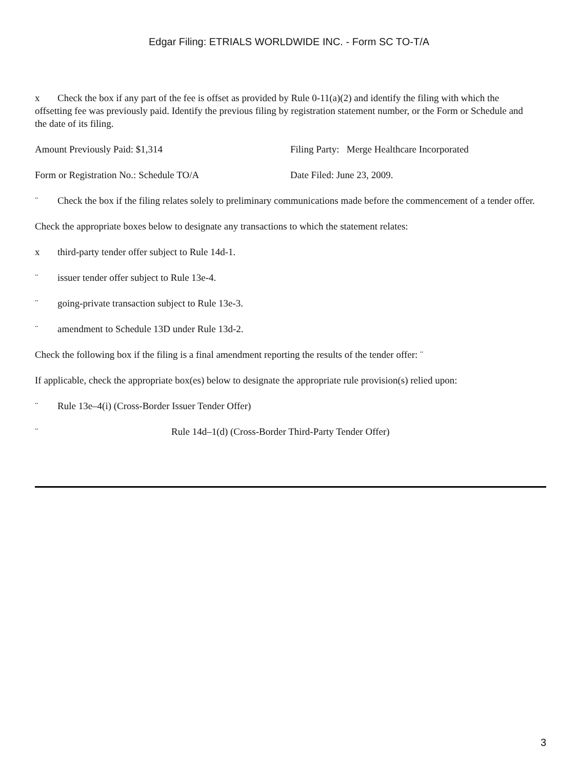Edgar Filing: ETRIALS WORLDWIDE INC. - Form SC TO-T/A
x Check the box if any part of the fee is offset as provided by Rule 0-11(a)(2) and identify the filing with which the offsetting fee was previously paid. Identify the previous filing by registration statement number, or the Form or Schedule and the date of its filing.
Amount Previously Paid: $1,314 Filing Party: Merge Healthcare Incorporated
Form or Registration No.: Schedule TO/A Date Filed: June 23, 2009.
¨ Check the box if the filing relates solely to preliminary communications made before the commencement of a tender offer.
Check the appropriate boxes below to designate any transactions to which the statement relates:
x third-party tender offer subject to Rule 14d-1.
¨ issuer tender offer subject to Rule 13e-4.
¨ going-private transaction subject to Rule 13e-3.
¨ amendment to Schedule 13D under Rule 13d-2.
Check the following box if the filing is a final amendment reporting the results of the tender offer: ¨
If applicable, check the appropriate box(es) below to designate the appropriate rule provision(s) relied upon:
¨ Rule 13e–4(i) (Cross-Border Issuer Tender Offer)
¨ Rule 14d–1(d) (Cross-Border Third-Party Tender Offer)
3